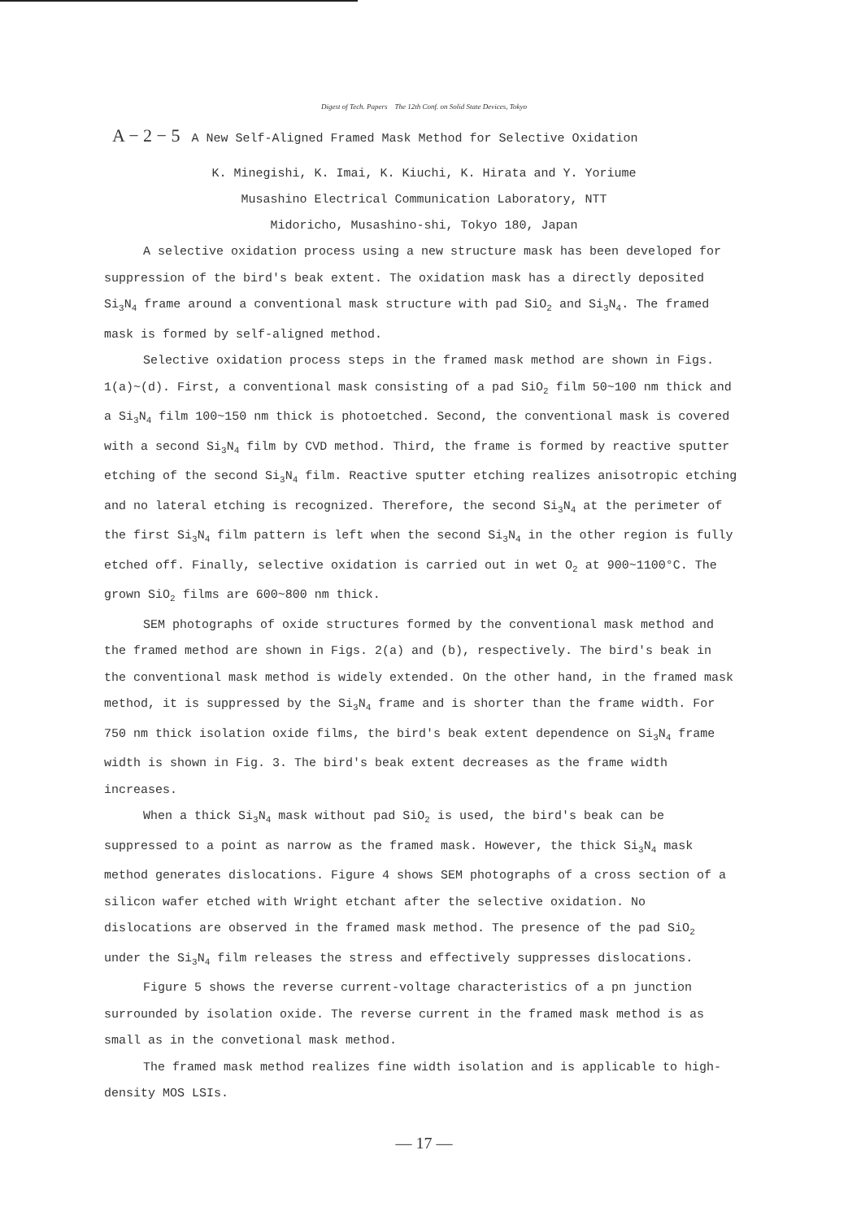Digest of Tech. Papers The 12th Conf. on Solid State Devices, Tokyo
A − 2 − 5 A New Self-Aligned Framed Mask Method for Selective Oxidation
K. Minegishi, K. Imai, K. Kiuchi, K. Hirata and Y. Yoriume
Musashino Electrical Communication Laboratory, NTT
Midoricho, Musashino-shi, Tokyo 180, Japan
A selective oxidation process using a new structure mask has been developed for suppression of the bird's beak extent. The oxidation mask has a directly deposited Si<sub>3</sub>N<sub>4</sub> frame around a conventional mask structure with pad SiO<sub>2</sub> and Si<sub>3</sub>N<sub>4</sub>. The framed mask is formed by self-aligned method.
Selective oxidation process steps in the framed mask method are shown in Figs. 1(a)~(d). First, a conventional mask consisting of a pad SiO<sub>2</sub> film 50~100 nm thick and a Si<sub>3</sub>N<sub>4</sub> film 100~150 nm thick is photoetched. Second, the conventional mask is covered with a second Si<sub>3</sub>N<sub>4</sub> film by CVD method. Third, the frame is formed by reactive sputter etching of the second Si<sub>3</sub>N<sub>4</sub> film. Reactive sputter etching realizes anisotropic etching and no lateral etching is recognized. Therefore, the second Si<sub>3</sub>N<sub>4</sub> at the perimeter of the first Si<sub>3</sub>N<sub>4</sub> film pattern is left when the second Si<sub>3</sub>N<sub>4</sub> in the other region is fully etched off. Finally, selective oxidation is carried out in wet O<sub>2</sub> at 900~1100°C. The grown SiO<sub>2</sub> films are 600~800 nm thick.
SEM photographs of oxide structures formed by the conventional mask method and the framed method are shown in Figs. 2(a) and (b), respectively. The bird's beak in the conventional mask method is widely extended. On the other hand, in the framed mask method, it is suppressed by the Si<sub>3</sub>N<sub>4</sub> frame and is shorter than the frame width. For 750 nm thick isolation oxide films, the bird's beak extent dependence on Si<sub>3</sub>N<sub>4</sub> frame width is shown in Fig. 3. The bird's beak extent decreases as the frame width increases.
When a thick Si<sub>3</sub>N<sub>4</sub> mask without pad SiO<sub>2</sub> is used, the bird's beak can be suppressed to a point as narrow as the framed mask. However, the thick Si<sub>3</sub>N<sub>4</sub> mask method generates dislocations. Figure 4 shows SEM photographs of a cross section of a silicon wafer etched with Wright etchant after the selective oxidation. No dislocations are observed in the framed mask method. The presence of the pad SiO<sub>2</sub> under the Si<sub>3</sub>N<sub>4</sub> film releases the stress and effectively suppresses dislocations.
Figure 5 shows the reverse current-voltage characteristics of a pn junction surrounded by isolation oxide. The reverse current in the framed mask method is as small as in the convetional mask method.
The framed mask method realizes fine width isolation and is applicable to high-density MOS LSIs.
— 17 —